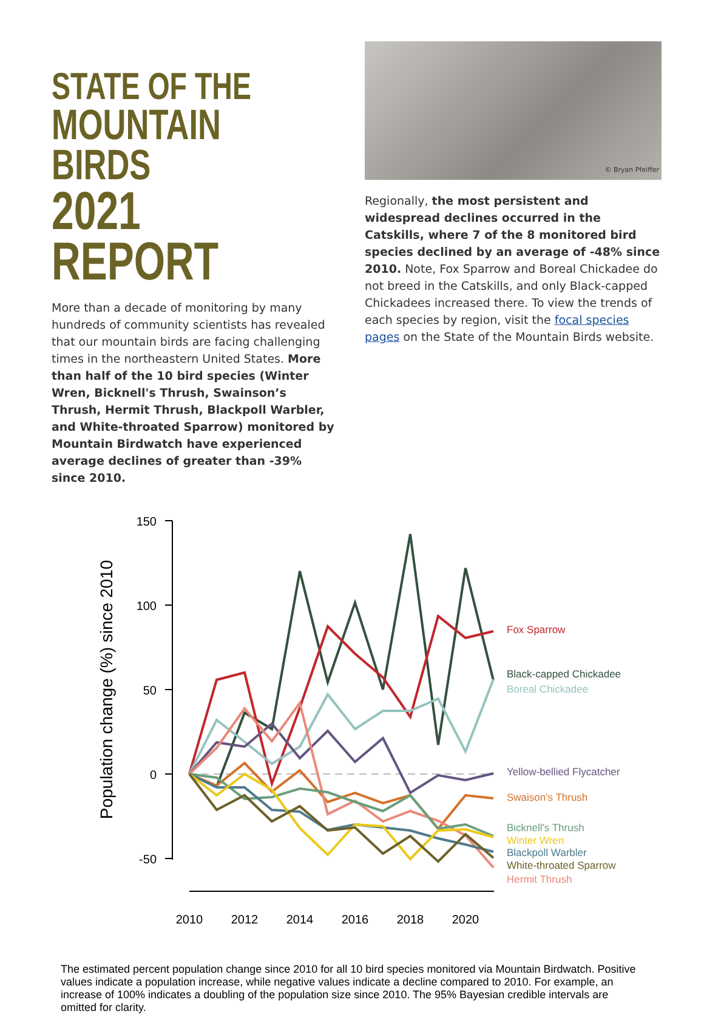STATE OF THE
MOUNTAIN BIRDS
2021 REPORT
More than a decade of monitoring by many hundreds of community scientists has revealed that our mountain birds are facing challenging times in the northeastern United States. More than half of the 10 bird species (Winter Wren, Bicknell's Thrush, Swainson’s Thrush, Hermit Thrush, Blackpoll Warbler, and White-throated Sparrow) monitored by Mountain Birdwatch have experienced average declines of greater than -39% since 2010.
© Bryan Pfeiffer
Regionally, the most persistent and widespread declines occurred in the Catskills, where 7 of the 8 monitored bird species declined by an average of -48% since 2010. Note, Fox Sparrow and Boreal Chickadee do not breed in the Catskills, and only Black-capped Chickadees increased there. To view the trends of each species by region, visit the focal species pages on the State of the Mountain Birds website.
Population change (%) since 2010
150
100
50
0
-50
2010
2012
2014
2016
2018
2020
Fox Sparrow
Black-capped Chickadee
Boreal Chickadee
Yellow-bellied Flycatcher
Swaison's Thrush
Bicknell's Thrush
Winter Wren
Blackpoll Warbler
White-throated Sparrow
Hermit Thrush
The estimated percent population change since 2010 for all 10 bird species monitored via Mountain Birdwatch. Positive values indicate a population increase, while negative values indicate a decline compared to 2010. For example, an increase of 100% indicates a doubling of the population size since 2010. The 95% Bayesian credible intervals are omitted for clarity.